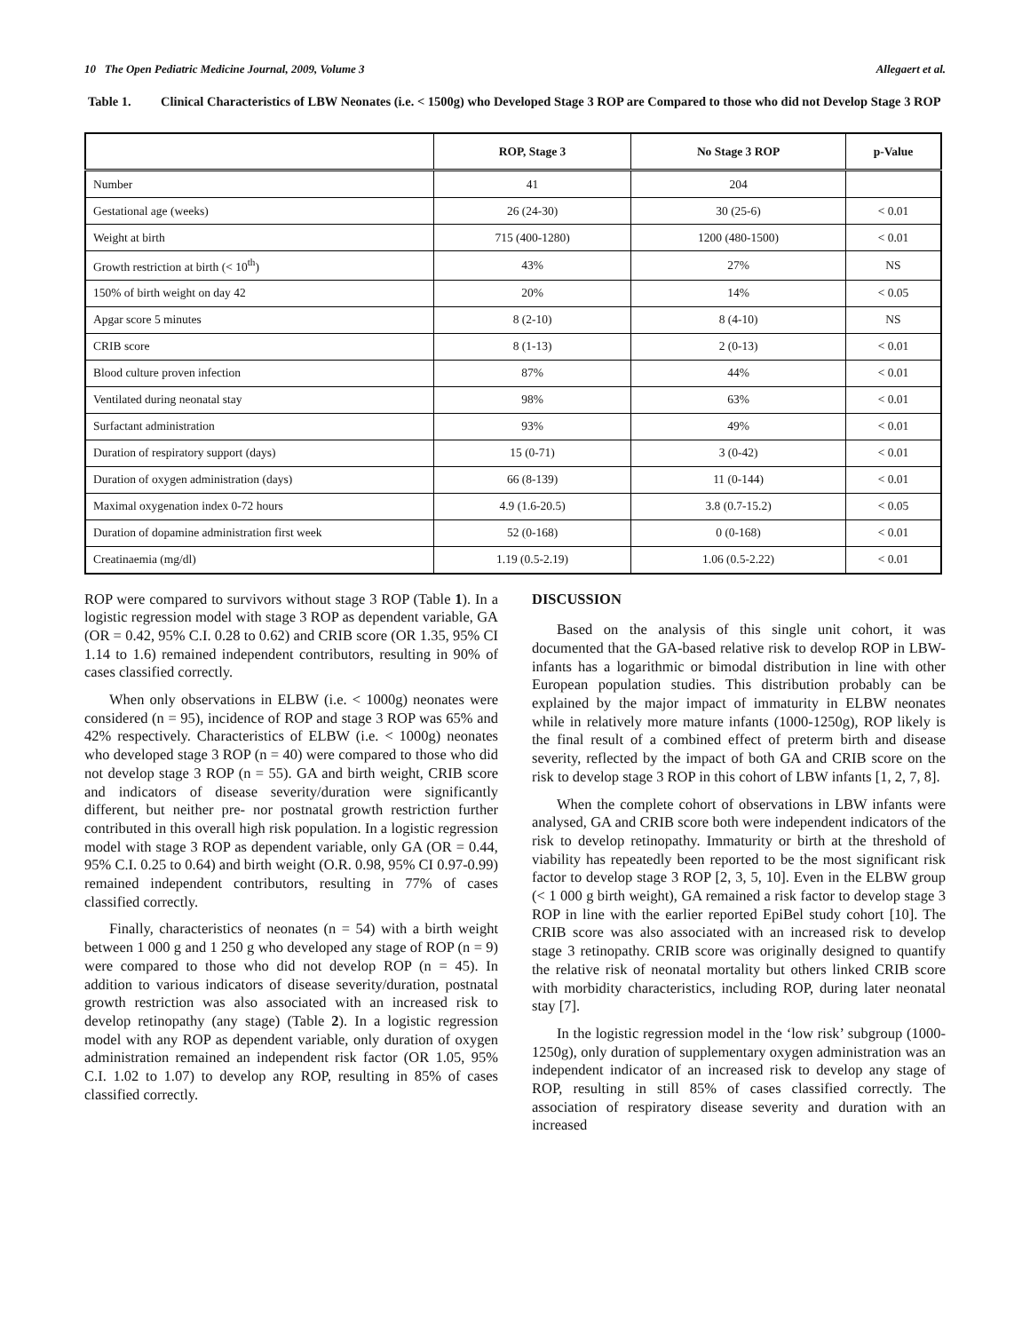10 The Open Pediatric Medicine Journal, 2009, Volume 3 Allegaert et al.
Table 1. Clinical Characteristics of LBW Neonates (i.e. < 1500g) who Developed Stage 3 ROP are Compared to those who did not Develop Stage 3 ROP
| | ROP, Stage 3 | No Stage 3 ROP | p-Value |
| --- | --- | --- | --- |
| Number | 41 | 204 | |
| Gestational age (weeks) | 26 (24-30) | 30 (25-6) | < 0.01 |
| Weight at birth | 715 (400-1280) | 1200 (480-1500) | < 0.01 |
| Growth restriction at birth (< 10<sup>th</sup>) | 43% | 27% | NS |
| 150% of birth weight on day 42 | 20% | 14% | < 0.05 |
| Apgar score 5 minutes | 8 (2-10) | 8 (4-10) | NS |
| CRIB score | 8 (1-13) | 2 (0-13) | < 0.01 |
| Blood culture proven infection | 87% | 44% | < 0.01 |
| Ventilated during neonatal stay | 98% | 63% | < 0.01 |
| Surfactant administration | 93% | 49% | < 0.01 |
| Duration of respiratory support (days) | 15 (0-71) | 3 (0-42) | < 0.01 |
| Duration of oxygen administration (days) | 66 (8-139) | 11 (0-144) | < 0.01 |
| Maximal oxygenation index 0-72 hours | 4.9 (1.6-20.5) | 3.8 (0.7-15.2) | < 0.05 |
| Duration of dopamine administration first week | 52 (0-168) | 0 (0-168) | < 0.01 |
| Creatinaemia (mg/dl) | 1.19 (0.5-2.19) | 1.06 (0.5-2.22) | < 0.01 |
ROP were compared to survivors without stage 3 ROP (Table 1). In a logistic regression model with stage 3 ROP as dependent variable, GA (OR = 0.42, 95% C.I. 0.28 to 0.62) and CRIB score (OR 1.35, 95% CI 1.14 to 1.6) remained independent contributors, resulting in 90% of cases classified correctly.
When only observations in ELBW (i.e. < 1000g) neonates were considered (n = 95), incidence of ROP and stage 3 ROP was 65% and 42% respectively. Characteristics of ELBW (i.e. < 1000g) neonates who developed stage 3 ROP (n = 40) were compared to those who did not develop stage 3 ROP (n = 55). GA and birth weight, CRIB score and indicators of disease severity/duration were significantly different, but neither pre- nor postnatal growth restriction further contributed in this overall high risk population. In a logistic regression model with stage 3 ROP as dependent variable, only GA (OR = 0.44, 95% C.I. 0.25 to 0.64) and birth weight (O.R. 0.98, 95% CI 0.97-0.99) remained independent contributors, resulting in 77% of cases classified correctly.
Finally, characteristics of neonates (n = 54) with a birth weight between 1 000 g and 1 250 g who developed any stage of ROP (n = 9) were compared to those who did not develop ROP (n = 45). In addition to various indicators of disease severity/duration, postnatal growth restriction was also associated with an increased risk to develop retinopathy (any stage) (Table 2). In a logistic regression model with any ROP as dependent variable, only duration of oxygen administration remained an independent risk factor (OR 1.05, 95% C.I. 1.02 to 1.07) to develop any ROP, resulting in 85% of cases classified correctly.
DISCUSSION
Based on the analysis of this single unit cohort, it was documented that the GA-based relative risk to develop ROP in LBW-infants has a logarithmic or bimodal distribution in line with other European population studies. This distribution probably can be explained by the major impact of immaturity in ELBW neonates while in relatively more mature infants (1000-1250g), ROP likely is the final result of a combined effect of preterm birth and disease severity, reflected by the impact of both GA and CRIB score on the risk to develop stage 3 ROP in this cohort of LBW infants [1, 2, 7, 8].
When the complete cohort of observations in LBW infants were analysed, GA and CRIB score both were independent indicators of the risk to develop retinopathy. Immaturity or birth at the threshold of viability has repeatedly been reported to be the most significant risk factor to develop stage 3 ROP [2, 3, 5, 10]. Even in the ELBW group (< 1 000 g birth weight), GA remained a risk factor to develop stage 3 ROP in line with the earlier reported EpiBel study cohort [10]. The CRIB score was also associated with an increased risk to develop stage 3 retinopathy. CRIB score was originally designed to quantify the relative risk of neonatal mortality but others linked CRIB score with morbidity characteristics, including ROP, during later neonatal stay [7].
In the logistic regression model in the ‘low risk’ subgroup (1000-1250g), only duration of supplementary oxygen administration was an independent indicator of an increased risk to develop any stage of ROP, resulting in still 85% of cases classified correctly. The association of respiratory disease severity and duration with an increased